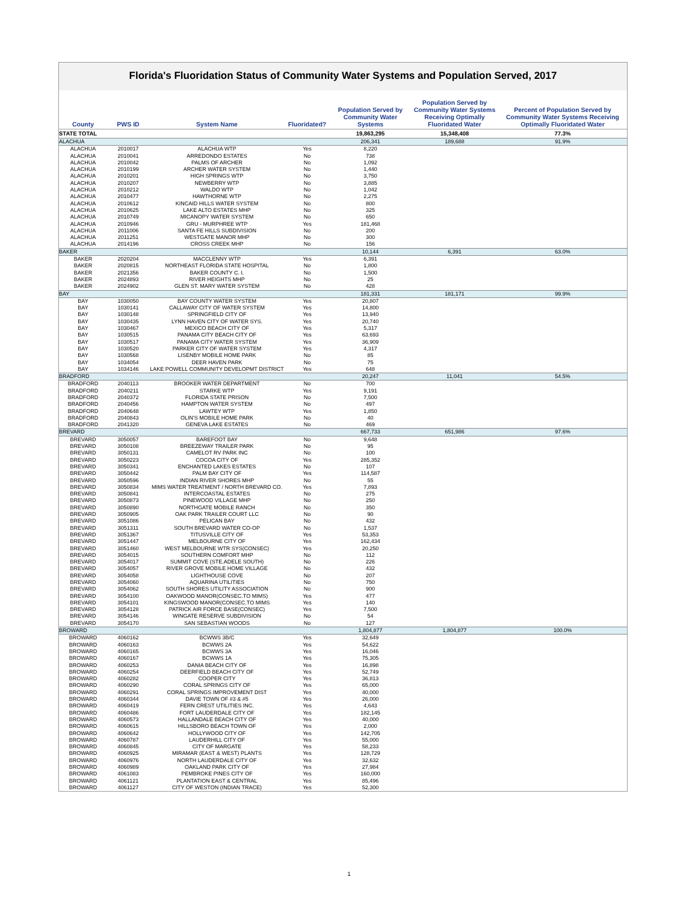Florida's Fluoridation Status of Community Water Systems and Population Served, 2017
| County | PWS ID | System Name | Fluoridated? | Population Served by Community Water Systems | Population Served by Community Water Systems Receiving Optimally Fluoridated Water | Percent of Population Served by Community Water Systems Receiving Optimally Fluoridated Water |
| --- | --- | --- | --- | --- | --- | --- |
| STATE TOTAL | | | | 19,863,295 | 15,348,408 | 77.3% |
| ALACHUA | | | | 206,341 | 189,688 | 91.9% |
| ALACHUA | 2010017 | ALACHUA WTP | Yes | 8,220 | | |
| ALACHUA | 2010041 | ARREDONDO ESTATES | No | 738 | | |
| ALACHUA | 2010042 | PALMS OF ARCHER | No | 1,092 | | |
| ALACHUA | 2010199 | ARCHER WATER SYSTEM | No | 1,440 | | |
| ALACHUA | 2010201 | HIGH SPRINGS WTP | No | 3,750 | | |
| ALACHUA | 2010207 | NEWBERRY WTP | No | 3,885 | | |
| ALACHUA | 2010212 | WALDO WTP | No | 1,042 | | |
| ALACHUA | 2010477 | HAWTHORNE WTP | No | 2,275 | | |
| ALACHUA | 2010612 | KINCAID HILLS WATER SYSTEM | No | 800 | | |
| ALACHUA | 2010625 | LAKE ALTO ESTATES MHP | No | 325 | | |
| ALACHUA | 2010749 | MICANOPY WATER SYSTEM | No | 650 | | |
| ALACHUA | 2010946 | GRU - MURPHREE WTP | Yes | 181,468 | | |
| ALACHUA | 2011006 | SANTA FE HILLS SUBDIVISION | No | 200 | | |
| ALACHUA | 2011251 | WESTGATE MANOR MHP | No | 300 | | |
| ALACHUA | 2014196 | CROSS CREEK MHP | No | 156 | | |
| BAKER | | | | 10,144 | 6,391 | 63.0% |
| BAKER | 2020204 | MACCLENNY WTP | Yes | 6,391 | | |
| BAKER | 2020815 | NORTHEAST FLORIDA STATE HOSPITAL | No | 1,800 | | |
| BAKER | 2021356 | BAKER COUNTY C. I. | No | 1,500 | | |
| BAKER | 2024893 | RIVER HEIGHTS MHP | No | 25 | | |
| BAKER | 2024902 | GLEN ST. MARY WATER SYSTEM | No | 428 | | |
| BAY | | | | 181,331 | 181,171 | 99.9% |
| BAY | 1030050 | BAY COUNTY WATER SYSTEM | Yes | 20,807 | | |
| BAY | 1030141 | CALLAWAY CITY OF WATER SYSTEM | Yes | 14,800 | | |
| BAY | 1030148 | SPRINGFIELD CITY OF | Yes | 13,940 | | |
| BAY | 1030435 | LYNN HAVEN CITY OF WATER SYS. | Yes | 20,740 | | |
| BAY | 1030467 | MEXICO BEACH CITY OF | Yes | 5,317 | | |
| BAY | 1030515 | PANAMA CITY BEACH CITY OF | Yes | 63,693 | | |
| BAY | 1030517 | PANAMA CITY WATER SYSTEM | Yes | 36,909 | | |
| BAY | 1030520 | PARKER CITY OF WATER SYSTEM | Yes | 4,317 | | |
| BAY | 1030568 | LISENBY MOBILE HOME PARK | No | 85 | | |
| BAY | 1034054 | DEER HAVEN PARK | No | 75 | | |
| BAY | 1034146 | LAKE POWELL COMMUNITY DEVELOPMT DISTRICT | Yes | 648 | | |
| BRADFORD | | | | 20,247 | 11,041 | 54.5% |
| BRADFORD | 2040113 | BROOKER WATER DEPARTMENT | No | 700 | | |
| BRADFORD | 2040211 | STARKE WTP | Yes | 9,191 | | |
| BRADFORD | 2040372 | FLORIDA STATE PRISON | No | 7,500 | | |
| BRADFORD | 2040456 | HAMPTON WATER SYSTEM | No | 497 | | |
| BRADFORD | 2040648 | LAWTEY WTP | Yes | 1,850 | | |
| BRADFORD | 2040843 | OLIN'S MOBILE HOME PARK | No | 40 | | |
| BRADFORD | 2041320 | GENEVA LAKE ESTATES | No | 469 | | |
| BREVARD | | | | 667,733 | 651,986 | 97.6% |
| BREVARD | 3050057 | BAREFOOT BAY | No | 9,648 | | |
| BREVARD | 3050108 | BREEZEWAY TRAILER PARK | No | 95 | | |
| BREVARD | 3050131 | CAMELOT RV PARK INC | No | 100 | | |
| BREVARD | 3050223 | COCOA CITY OF | Yes | 285,352 | | |
| BREVARD | 3050341 | ENCHANTED LAKES ESTATES | No | 107 | | |
| BREVARD | 3050442 | PALM BAY CITY OF | Yes | 114,587 | | |
| BREVARD | 3050596 | INDIAN RIVER SHORES MHP | No | 55 | | |
| BREVARD | 3050834 | MIMS WATER TREATMENT / NORTH BREVARD CO. | Yes | 7,893 | | |
| BREVARD | 3050841 | INTERCOASTAL ESTATES | No | 275 | | |
| BREVARD | 3050873 | PINEWOOD VILLAGE MHP | No | 250 | | |
| BREVARD | 3050890 | NORTHGATE MOBILE RANCH | No | 350 | | |
| BREVARD | 3050905 | OAK PARK TRAILER COURT LLC | No | 90 | | |
| BREVARD | 3051086 | PELICAN BAY | No | 432 | | |
| BREVARD | 3051311 | SOUTH BREVARD WATER CO-OP | No | 1,537 | | |
| BREVARD | 3051367 | TITUSVILLE CITY OF | Yes | 53,353 | | |
| BREVARD | 3051447 | MELBOURNE CITY OF | Yes | 162,434 | | |
| BREVARD | 3051460 | WEST MELBOURNE WTR SYS(CONSEC) | Yes | 20,250 | | |
| BREVARD | 3054015 | SOUTHERN COMFORT MHP | No | 112 | | |
| BREVARD | 3054017 | SUMMIT COVE (STE.ADELE SOUTH) | No | 226 | | |
| BREVARD | 3054057 | RIVER GROVE MOBILE HOME VILLAGE | No | 432 | | |
| BREVARD | 3054058 | LIGHTHOUSE COVE | No | 207 | | |
| BREVARD | 3054060 | AQUARINA UTILITIES | No | 750 | | |
| BREVARD | 3054062 | SOUTH SHORES UTILITY ASSOCIATION | No | 900 | | |
| BREVARD | 3054100 | OAKWOOD MANOR(CONSEC.TO MIMS) | Yes | 477 | | |
| BREVARD | 3054101 | KINGSWOOD MANOR(CONSEC.TO MIMS | Yes | 140 | | |
| BREVARD | 3054128 | PATRICK AIR FORCE BASE(CONSEC) | Yes | 7,500 | | |
| BREVARD | 3054146 | WINGATE RESERVE SUBDIVISION | No | 54 | | |
| BREVARD | 3054170 | SAN SEBASTIAN WOODS | No | 127 | | |
| BROWARD | | | | 1,804,877 | 1,804,877 | 100.0% |
| BROWARD | 4060162 | BCWWS 3B/C | Yes | 32,649 | | |
| BROWARD | 4060163 | BCWWS 2A | Yes | 54,622 | | |
| BROWARD | 4060165 | BCWWS 3A | Yes | 16,046 | | |
| BROWARD | 4060167 | BCWWS 1A | Yes | 75,305 | | |
| BROWARD | 4060253 | DANIA BEACH CITY OF | Yes | 16,898 | | |
| BROWARD | 4060254 | DEERFIELD BEACH CITY OF | Yes | 52,749 | | |
| BROWARD | 4060282 | COOPER CITY | Yes | 36,813 | | |
| BROWARD | 4060290 | CORAL SPRINGS CITY OF | Yes | 65,000 | | |
| BROWARD | 4060291 | CORAL SPRINGS IMPROVEMENT DIST | Yes | 40,000 | | |
| BROWARD | 4060344 | DAVIE TOWN OF #3 & #5 | Yes | 26,000 | | |
| BROWARD | 4060419 | FERN CREST UTILITIES INC. | Yes | 4,643 | | |
| BROWARD | 4060486 | FORT LAUDERDALE CITY OF | Yes | 182,145 | | |
| BROWARD | 4060573 | HALLANDALE BEACH CITY OF | Yes | 40,000 | | |
| BROWARD | 4060615 | HILLSBORO BEACH TOWN OF | Yes | 2,000 | | |
| BROWARD | 4060642 | HOLLYWOOD CITY OF | Yes | 142,705 | | |
| BROWARD | 4060787 | LAUDERHILL CITY OF | Yes | 55,000 | | |
| BROWARD | 4060845 | CITY OF MARGATE | Yes | 58,233 | | |
| BROWARD | 4060925 | MIRAMAR (EAST & WEST) PLANTS | Yes | 128,729 | | |
| BROWARD | 4060976 | NORTH LAUDERDALE CITY OF | Yes | 32,632 | | |
| BROWARD | 4060989 | OAKLAND PARK CITY OF | Yes | 27,984 | | |
| BROWARD | 4061083 | PEMBROKE PINES CITY OF | Yes | 160,000 | | |
| BROWARD | 4061121 | PLANTATION EAST & CENTRAL | Yes | 85,496 | | |
| BROWARD | 4061127 | CITY OF WESTON (INDIAN TRACE) | Yes | 52,300 | | |
1